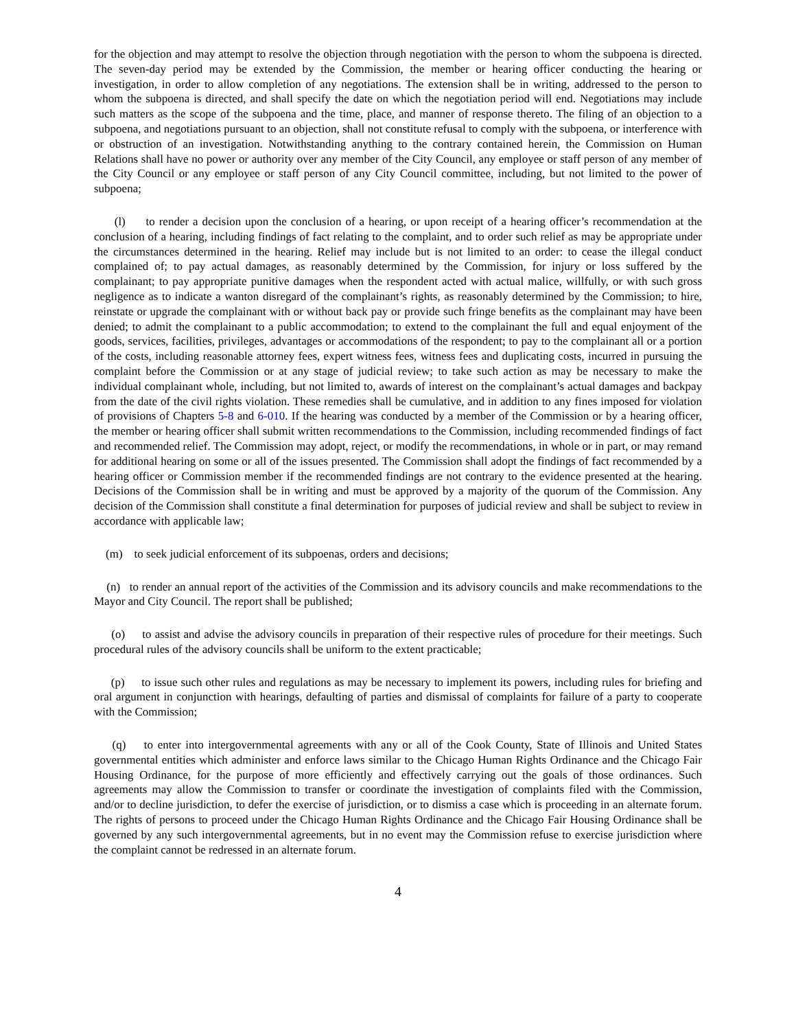for the objection and may attempt to resolve the objection through negotiation with the person to whom the subpoena is directed. The seven-day period may be extended by the Commission, the member or hearing officer conducting the hearing or investigation, in order to allow completion of any negotiations. The extension shall be in writing, addressed to the person to whom the subpoena is directed, and shall specify the date on which the negotiation period will end. Negotiations may include such matters as the scope of the subpoena and the time, place, and manner of response thereto. The filing of an objection to a subpoena, and negotiations pursuant to an objection, shall not constitute refusal to comply with the subpoena, or interference with or obstruction of an investigation. Notwithstanding anything to the contrary contained herein, the Commission on Human Relations shall have no power or authority over any member of the City Council, any employee or staff person of any member of the City Council or any employee or staff person of any City Council committee, including, but not limited to the power of subpoena;
(l) to render a decision upon the conclusion of a hearing, or upon receipt of a hearing officer’s recommendation at the conclusion of a hearing, including findings of fact relating to the complaint, and to order such relief as may be appropriate under the circumstances determined in the hearing. Relief may include but is not limited to an order: to cease the illegal conduct complained of; to pay actual damages, as reasonably determined by the Commission, for injury or loss suffered by the complainant; to pay appropriate punitive damages when the respondent acted with actual malice, willfully, or with such gross negligence as to indicate a wanton disregard of the complainant’s rights, as reasonably determined by the Commission; to hire, reinstate or upgrade the complainant with or without back pay or provide such fringe benefits as the complainant may have been denied; to admit the complainant to a public accommodation; to extend to the complainant the full and equal enjoyment of the goods, services, facilities, privileges, advantages or accommodations of the respondent; to pay to the complainant all or a portion of the costs, including reasonable attorney fees, expert witness fees, witness fees and duplicating costs, incurred in pursuing the complaint before the Commission or at any stage of judicial review; to take such action as may be necessary to make the individual complainant whole, including, but not limited to, awards of interest on the complainant’s actual damages and backpay from the date of the civil rights violation. These remedies shall be cumulative, and in addition to any fines imposed for violation of provisions of Chapters 5-8 and 6-010. If the hearing was conducted by a member of the Commission or by a hearing officer, the member or hearing officer shall submit written recommendations to the Commission, including recommended findings of fact and recommended relief. The Commission may adopt, reject, or modify the recommendations, in whole or in part, or may remand for additional hearing on some or all of the issues presented. The Commission shall adopt the findings of fact recommended by a hearing officer or Commission member if the recommended findings are not contrary to the evidence presented at the hearing. Decisions of the Commission shall be in writing and must be approved by a majority of the quorum of the Commission. Any decision of the Commission shall constitute a final determination for purposes of judicial review and shall be subject to review in accordance with applicable law;
(m) to seek judicial enforcement of its subpoenas, orders and decisions;
(n) to render an annual report of the activities of the Commission and its advisory councils and make recommendations to the Mayor and City Council. The report shall be published;
(o) to assist and advise the advisory councils in preparation of their respective rules of procedure for their meetings. Such procedural rules of the advisory councils shall be uniform to the extent practicable;
(p) to issue such other rules and regulations as may be necessary to implement its powers, including rules for briefing and oral argument in conjunction with hearings, defaulting of parties and dismissal of complaints for failure of a party to cooperate with the Commission;
(q) to enter into intergovernmental agreements with any or all of the Cook County, State of Illinois and United States governmental entities which administer and enforce laws similar to the Chicago Human Rights Ordinance and the Chicago Fair Housing Ordinance, for the purpose of more efficiently and effectively carrying out the goals of those ordinances. Such agreements may allow the Commission to transfer or coordinate the investigation of complaints filed with the Commission, and/or to decline jurisdiction, to defer the exercise of jurisdiction, or to dismiss a case which is proceeding in an alternate forum. The rights of persons to proceed under the Chicago Human Rights Ordinance and the Chicago Fair Housing Ordinance shall be governed by any such intergovernmental agreements, but in no event may the Commission refuse to exercise jurisdiction where the complaint cannot be redressed in an alternate forum.
4